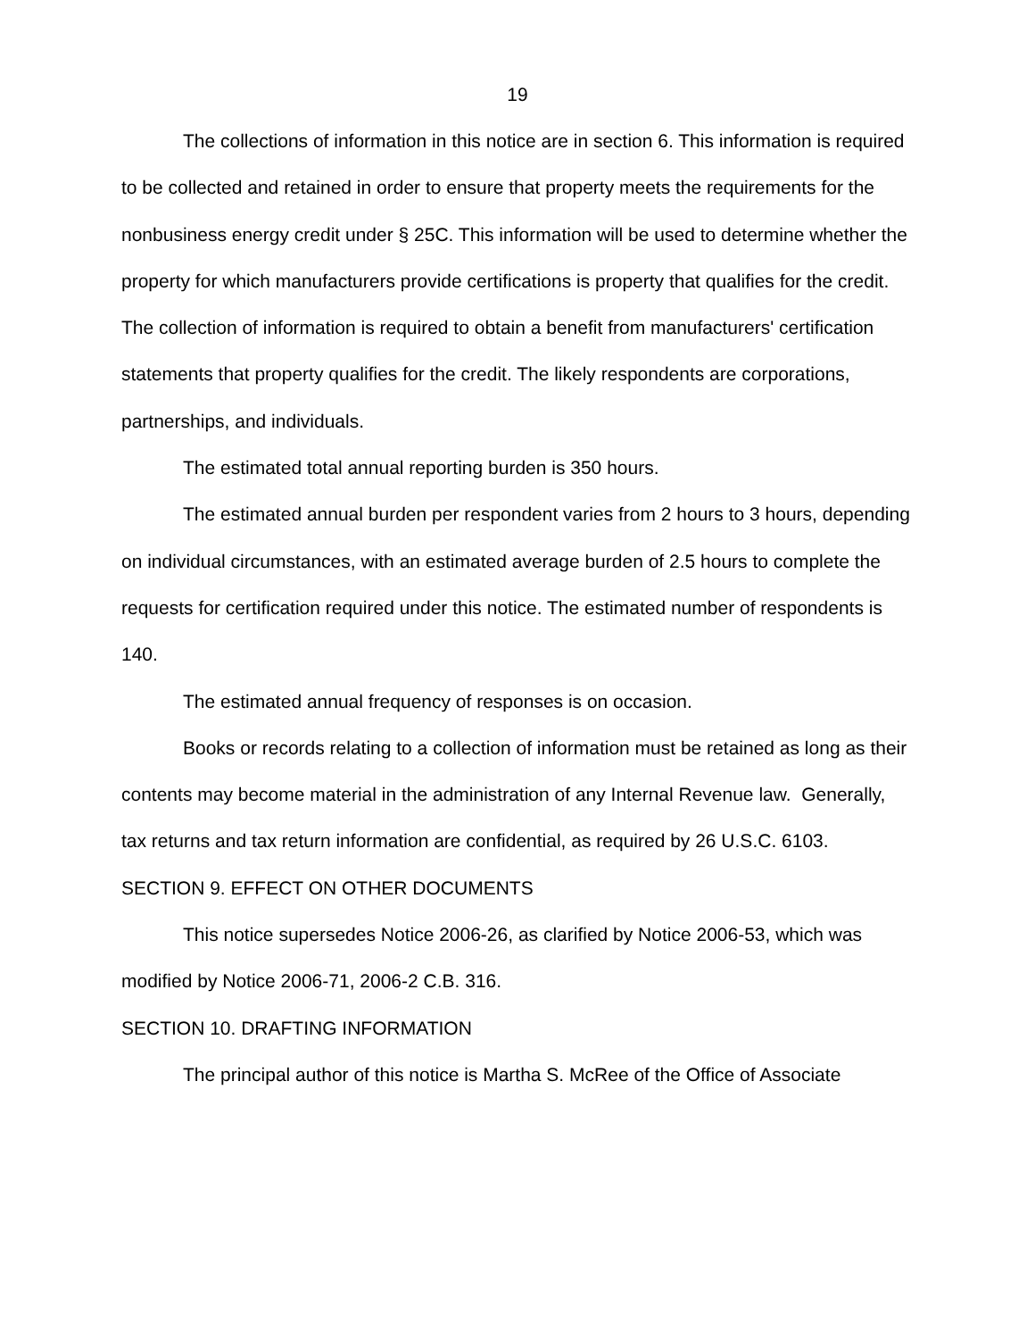19
The collections of information in this notice are in section 6. This information is required to be collected and retained in order to ensure that property meets the requirements for the nonbusiness energy credit under § 25C. This information will be used to determine whether the property for which manufacturers provide certifications is property that qualifies for the credit. The collection of information is required to obtain a benefit from manufacturers' certification statements that property qualifies for the credit. The likely respondents are corporations, partnerships, and individuals.
The estimated total annual reporting burden is 350 hours.
The estimated annual burden per respondent varies from 2 hours to 3 hours, depending on individual circumstances, with an estimated average burden of 2.5 hours to complete the requests for certification required under this notice. The estimated number of respondents is 140.
The estimated annual frequency of responses is on occasion.
Books or records relating to a collection of information must be retained as long as their contents may become material in the administration of any Internal Revenue law. Generally, tax returns and tax return information are confidential, as required by 26 U.S.C. 6103.
SECTION 9. EFFECT ON OTHER DOCUMENTS
This notice supersedes Notice 2006-26, as clarified by Notice 2006-53, which was modified by Notice 2006-71, 2006-2 C.B. 316.
SECTION 10. DRAFTING INFORMATION
The principal author of this notice is Martha S. McRee of the Office of Associate